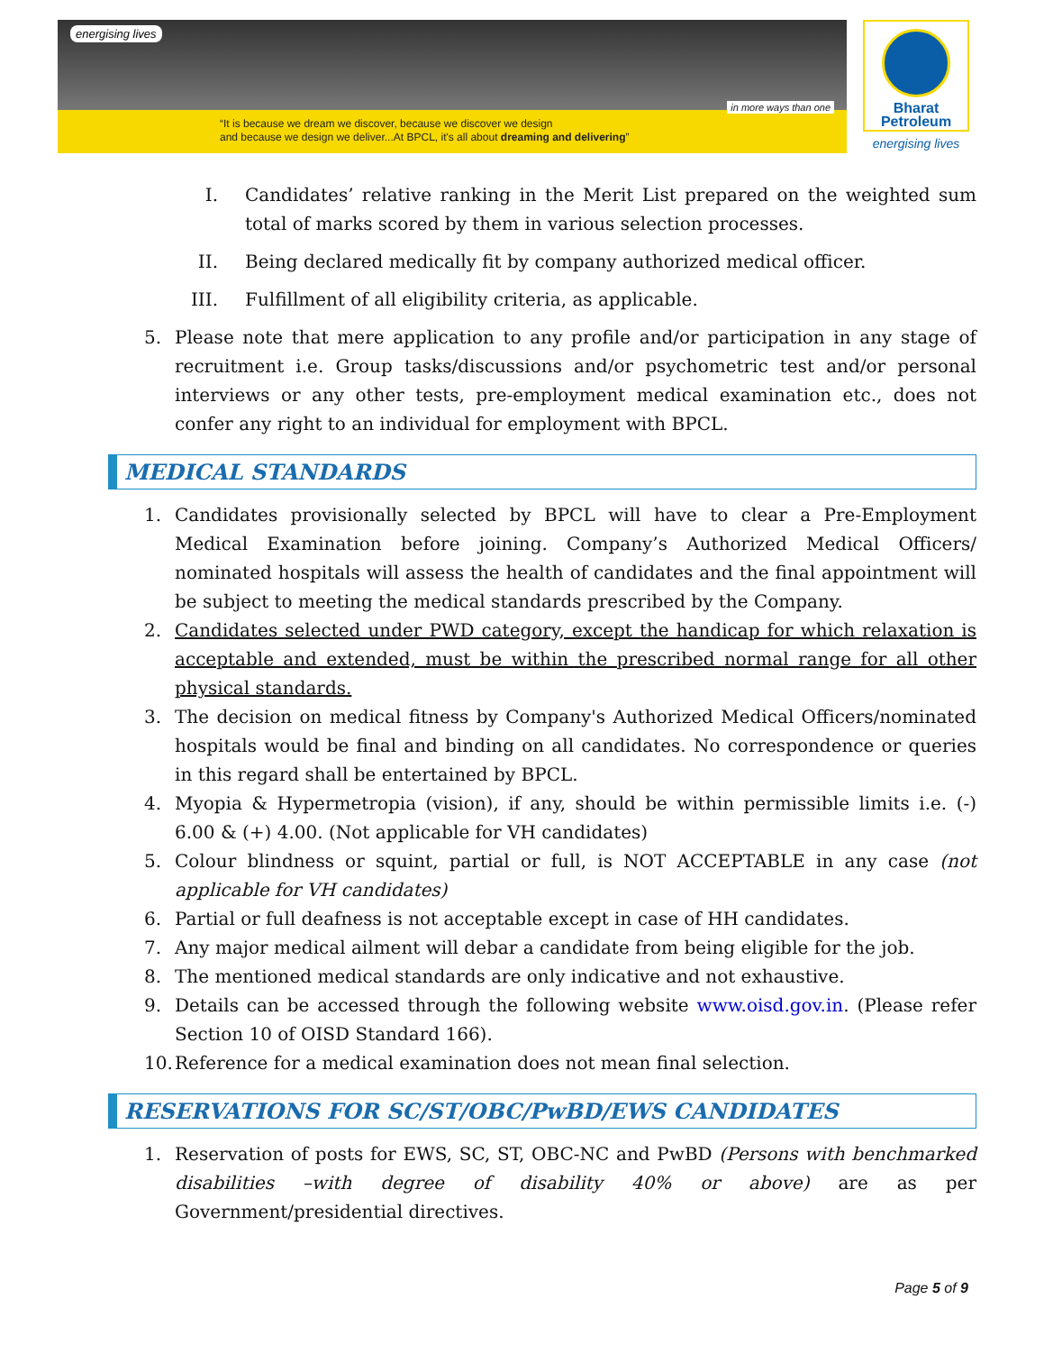energising lives
in more ways than one
“It is because we dream we discover, because we discover we design
and because we design we deliver...At BPCL, it's all about dreaming and delivering”
Bharat
Petroleum
energising lives
I. Candidates’ relative ranking in the Merit List prepared on the weighted sum total of marks scored by them in various selection processes.
II. Being declared medically fit by company authorized medical officer.
III. Fulfillment of all eligibility criteria, as applicable.
5. Please note that mere application to any profile and/or participation in any stage of recruitment i.e. Group tasks/discussions and/or psychometric test and/or personal interviews or any other tests, pre-employment medical examination etc., does not confer any right to an individual for employment with BPCL.
MEDICAL STANDARDS
1. Candidates provisionally selected by BPCL will have to clear a Pre-Employment Medical Examination before joining. Company’s Authorized Medical Officers/ nominated hospitals will assess the health of candidates and the final appointment will be subject to meeting the medical standards prescribed by the Company.
2. Candidates selected under PWD category, except the handicap for which relaxation is acceptable and extended, must be within the prescribed normal range for all other physical standards.
3. The decision on medical fitness by Company's Authorized Medical Officers/nominated hospitals would be final and binding on all candidates. No correspondence or queries in this regard shall be entertained by BPCL.
4. Myopia & Hypermetropia (vision), if any, should be within permissible limits i.e. (-) 6.00 & (+) 4.00. (Not applicable for VH candidates)
5. Colour blindness or squint, partial or full, is NOT ACCEPTABLE in any case (not applicable for VH candidates)
6. Partial or full deafness is not acceptable except in case of HH candidates.
7. Any major medical ailment will debar a candidate from being eligible for the job.
8. The mentioned medical standards are only indicative and not exhaustive.
9. Details can be accessed through the following website www.oisd.gov.in. (Please refer Section 10 of OISD Standard 166).
10. Reference for a medical examination does not mean final selection.
RESERVATIONS FOR SC/ST/OBC/PwBD/EWS CANDIDATES
1. Reservation of posts for EWS, SC, ST, OBC-NC and PwBD (Persons with benchmarked disabilities –with degree of disability 40% or above) are as per Government/presidential directives.
Page 5 of 9